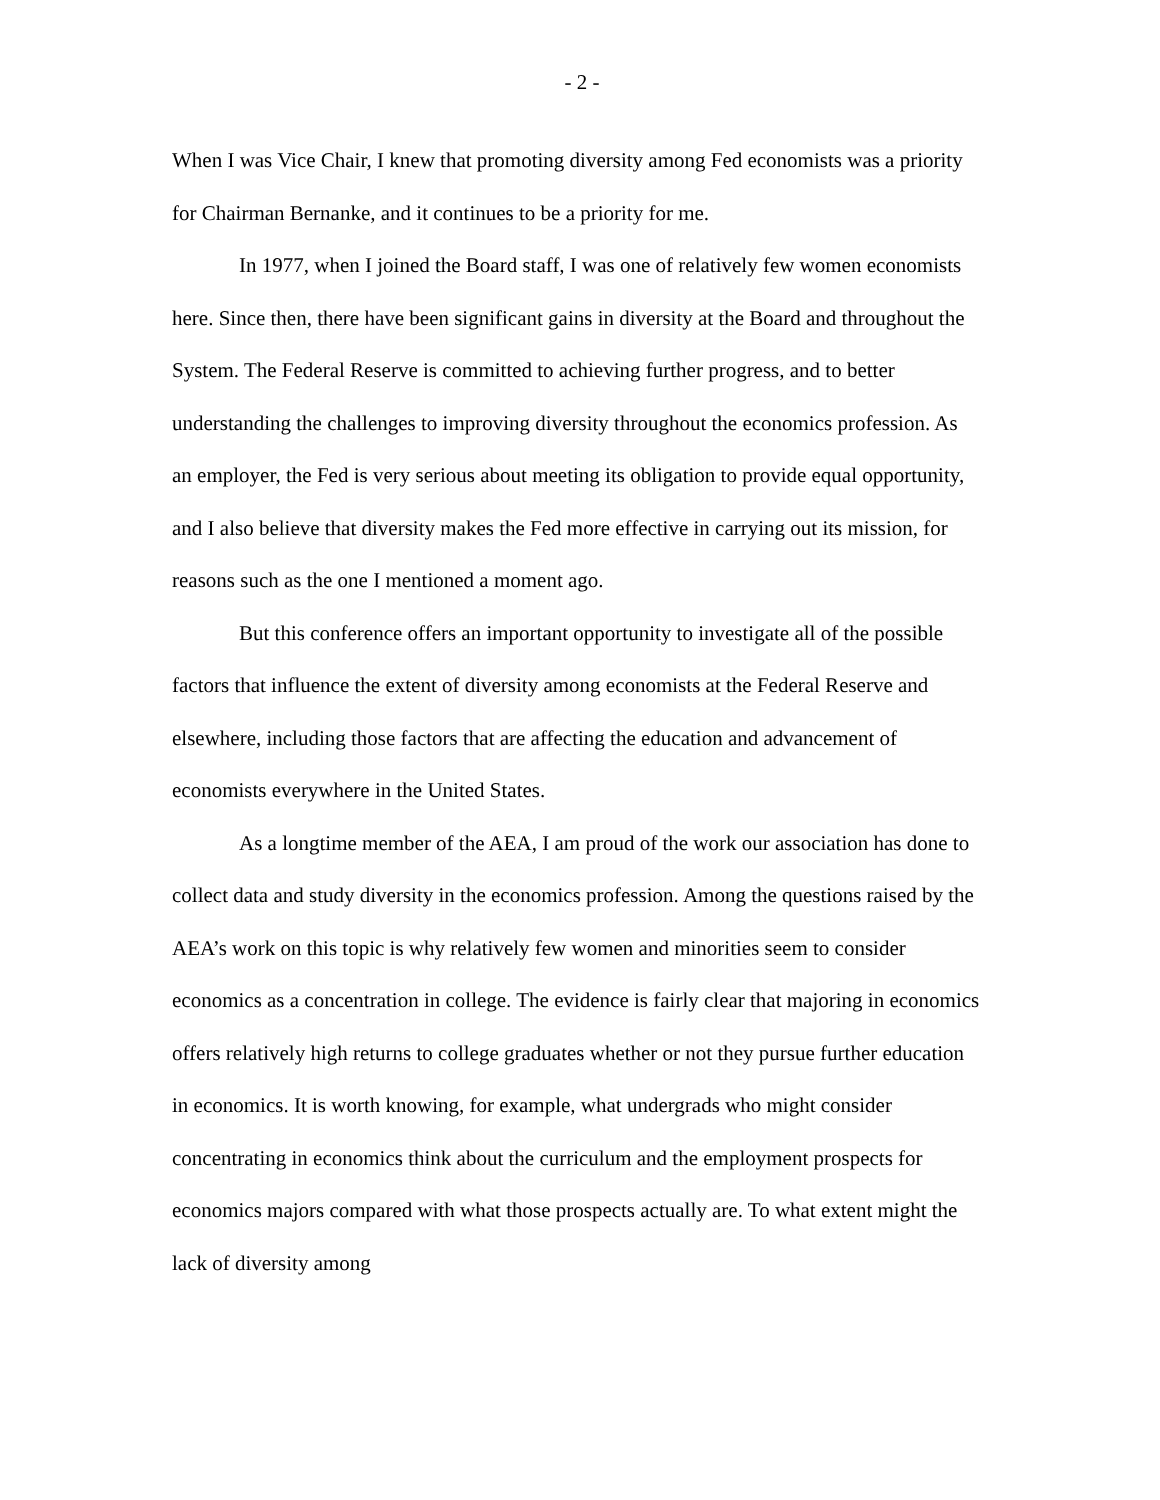- 2 -
When I was Vice Chair, I knew that promoting diversity among Fed economists was a priority for Chairman Bernanke, and it continues to be a priority for me.
In 1977, when I joined the Board staff, I was one of relatively few women economists here. Since then, there have been significant gains in diversity at the Board and throughout the System. The Federal Reserve is committed to achieving further progress, and to better understanding the challenges to improving diversity throughout the economics profession. As an employer, the Fed is very serious about meeting its obligation to provide equal opportunity, and I also believe that diversity makes the Fed more effective in carrying out its mission, for reasons such as the one I mentioned a moment ago.
But this conference offers an important opportunity to investigate all of the possible factors that influence the extent of diversity among economists at the Federal Reserve and elsewhere, including those factors that are affecting the education and advancement of economists everywhere in the United States.
As a longtime member of the AEA, I am proud of the work our association has done to collect data and study diversity in the economics profession. Among the questions raised by the AEA’s work on this topic is why relatively few women and minorities seem to consider economics as a concentration in college. The evidence is fairly clear that majoring in economics offers relatively high returns to college graduates whether or not they pursue further education in economics. It is worth knowing, for example, what undergrads who might consider concentrating in economics think about the curriculum and the employment prospects for economics majors compared with what those prospects actually are. To what extent might the lack of diversity among